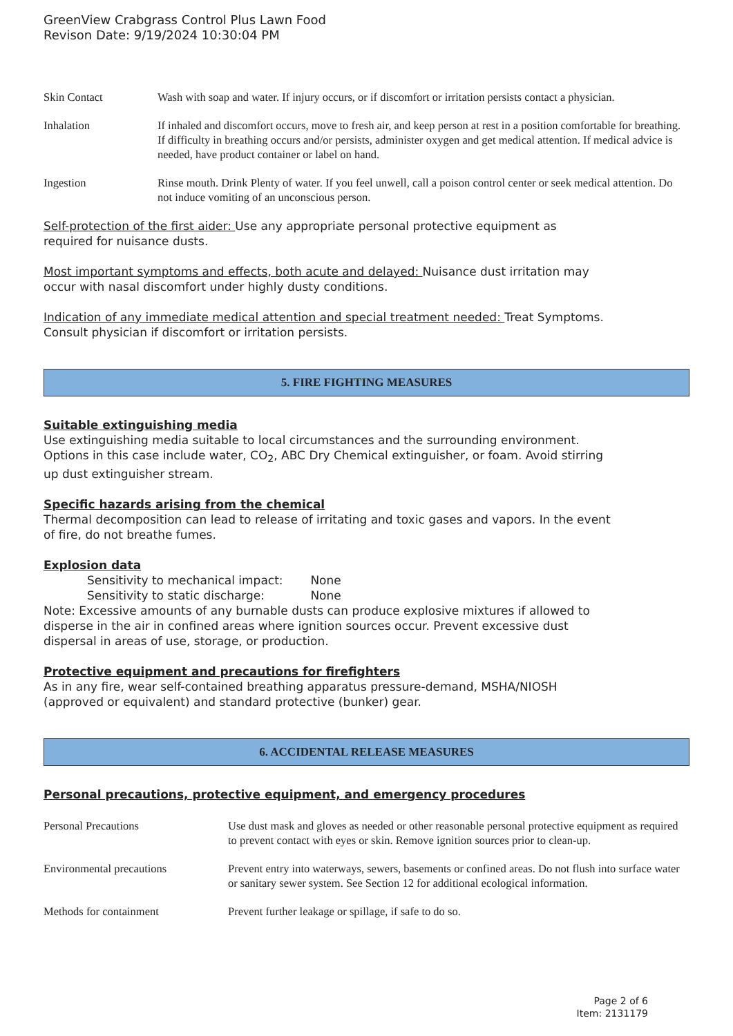GreenView Crabgrass Control Plus Lawn Food
Revison Date: 9/19/2024 10:30:04 PM
| Skin Contact | Wash with soap and water. If injury occurs, or if discomfort or irritation persists contact a physician. |
| Inhalation | If inhaled and discomfort occurs, move to fresh air, and keep person at rest in a position comfortable for breathing. If difficulty in breathing occurs and/or persists, administer oxygen and get medical attention. If medical advice is needed, have product container or label on hand. |
| Ingestion | Rinse mouth. Drink Plenty of water. If you feel unwell, call a poison control center or seek medical attention. Do not induce vomiting of an unconscious person. |
Self-protection of the first aider: Use any appropriate personal protective equipment as
required for nuisance dusts.
Most important symptoms and effects, both acute and delayed: Nuisance dust irritation may
occur with nasal discomfort under highly dusty conditions.
Indication of any immediate medical attention and special treatment needed: Treat Symptoms.
Consult physician if discomfort or irritation persists.
5. FIRE FIGHTING MEASURES
Suitable extinguishing media
Use extinguishing media suitable to local circumstances and the surrounding environment.
Options in this case include water, CO<sub>2</sub>, ABC Dry Chemical extinguisher, or foam. Avoid stirring
up dust extinguisher stream.
Specific hazards arising from the chemical
Thermal decomposition can lead to release of irritating and toxic gases and vapors. In the event
of fire, do not breathe fumes.
Explosion data
Sensitivity to mechanical impact: None
Sensitivity to static discharge: None
Note: Excessive amounts of any burnable dusts can produce explosive mixtures if allowed to
disperse in the air in confined areas where ignition sources occur. Prevent excessive dust
dispersal in areas of use, storage, or production.
Protective equipment and precautions for firefighters
As in any fire, wear self-contained breathing apparatus pressure-demand, MSHA/NIOSH
(approved or equivalent) and standard protective (bunker) gear.
6. ACCIDENTAL RELEASE MEASURES
Personal precautions, protective equipment, and emergency procedures
| Personal Precautions | Use dust mask and gloves as needed or other reasonable personal protective equipment as required to prevent contact with eyes or skin. Remove ignition sources prior to clean-up. |
| Environmental precautions | Prevent entry into waterways, sewers, basements or confined areas. Do not flush into surface water or sanitary sewer system. See Section 12 for additional ecological information. |
| Methods for containment | Prevent further leakage or spillage, if safe to do so. |
Page 2 of 6
Item: 2131179